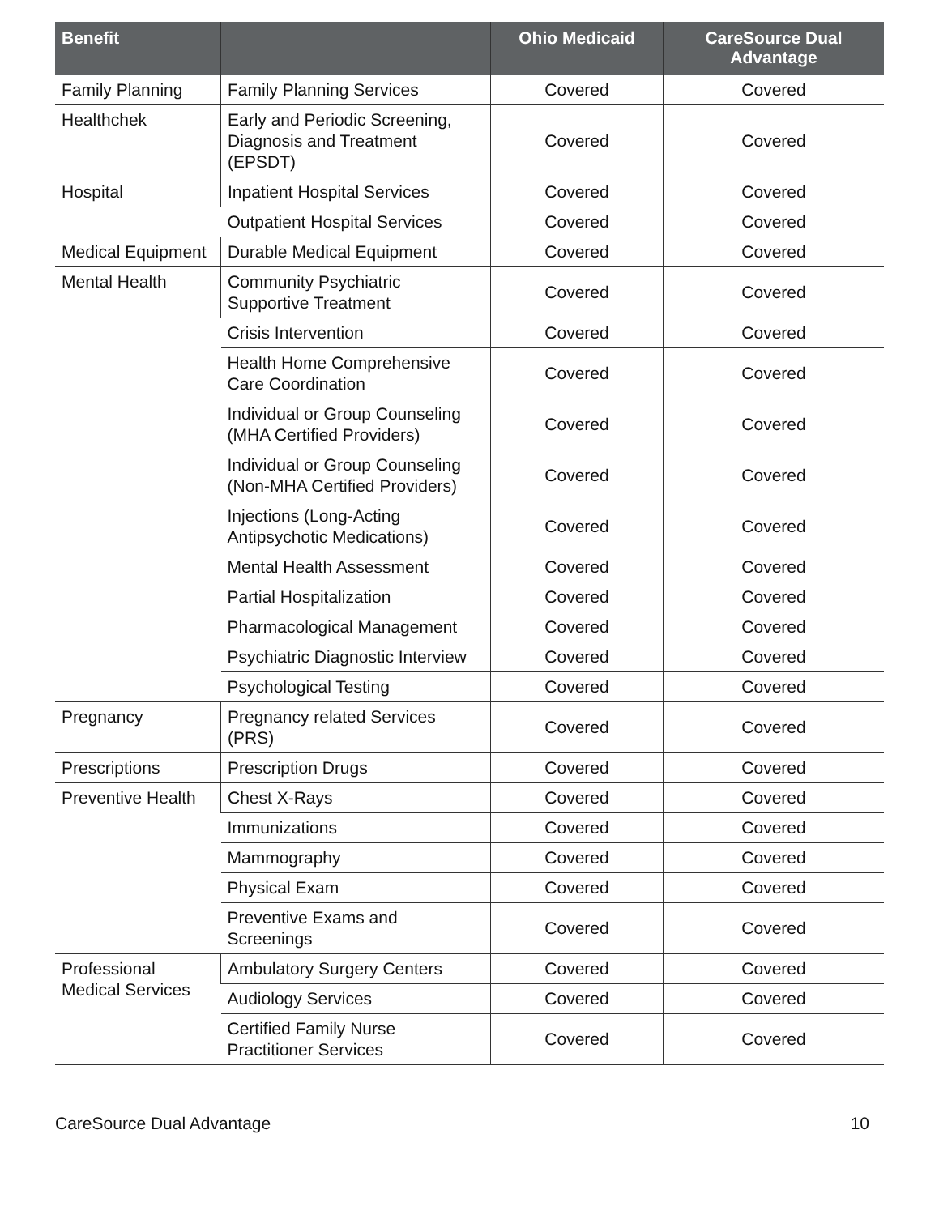| Benefit | | Ohio Medicaid | CareSource Dual Advantage |
| --- | --- | --- | --- |
| Family Planning | Family Planning Services | Covered | Covered |
| Healthchek | Early and Periodic Screening, Diagnosis and Treatment (EPSDT) | Covered | Covered |
| Hospital | Inpatient Hospital Services | Covered | Covered |
| | Outpatient Hospital Services | Covered | Covered |
| Medical Equipment | Durable Medical Equipment | Covered | Covered |
| Mental Health | Community Psychiatric Supportive Treatment | Covered | Covered |
| | Crisis Intervention | Covered | Covered |
| | Health Home Comprehensive Care Coordination | Covered | Covered |
| | Individual or Group Counseling (MHA Certified Providers) | Covered | Covered |
| | Individual or Group Counseling (Non-MHA Certified Providers) | Covered | Covered |
| | Injections (Long-Acting Antipsychotic Medications) | Covered | Covered |
| | Mental Health Assessment | Covered | Covered |
| | Partial Hospitalization | Covered | Covered |
| | Pharmacological Management | Covered | Covered |
| | Psychiatric Diagnostic Interview | Covered | Covered |
| | Psychological Testing | Covered | Covered |
| Pregnancy | Pregnancy related Services (PRS) | Covered | Covered |
| Prescriptions | Prescription Drugs | Covered | Covered |
| Preventive Health | Chest X-Rays | Covered | Covered |
| | Immunizations | Covered | Covered |
| | Mammography | Covered | Covered |
| | Physical Exam | Covered | Covered |
| | Preventive Exams and Screenings | Covered | Covered |
| Professional Medical Services | Ambulatory Surgery Centers | Covered | Covered |
| | Audiology Services | Covered | Covered |
| | Certified Family Nurse Practitioner Services | Covered | Covered |
CareSource Dual Advantage 10